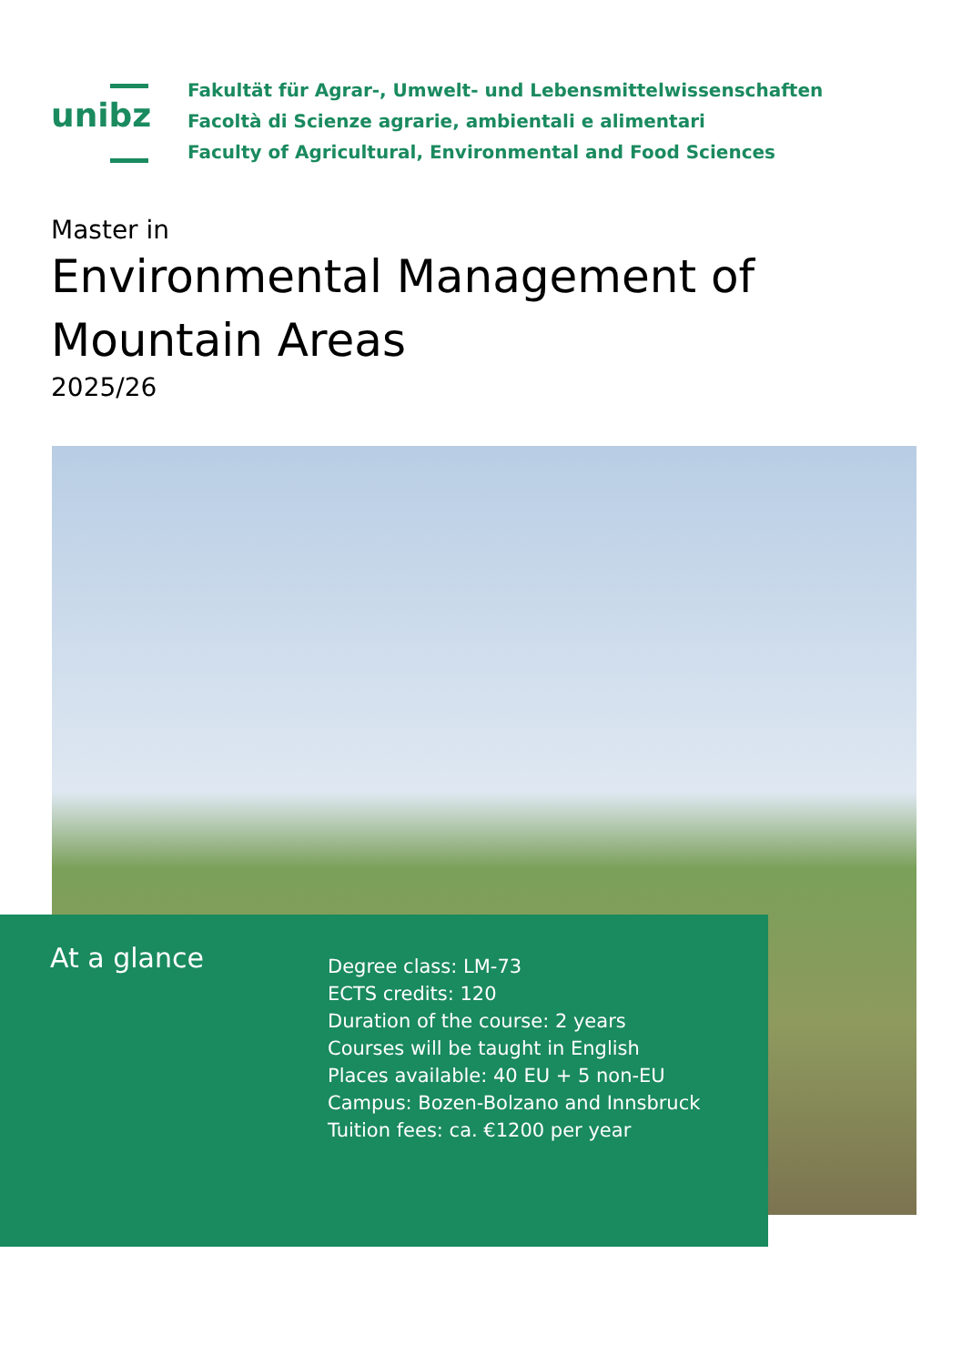unibz
Fakultät für Agrar-, Umwelt- und Lebensmittelwissenschaften
Facoltà di Scienze agrarie, ambientali e alimentari
Faculty of Agricultural, Environmental and Food Sciences
Master in
Environmental Management of
Mountain Areas
2025/26
At a glance
Degree class: LM-73
ECTS credits: 120
Duration of the course: 2 years
Courses will be taught in English
Places available: 40 EU + 5 non-EU
Campus: Bozen-Bolzano and Innsbruck
Tuition fees: ca. €1200 per year